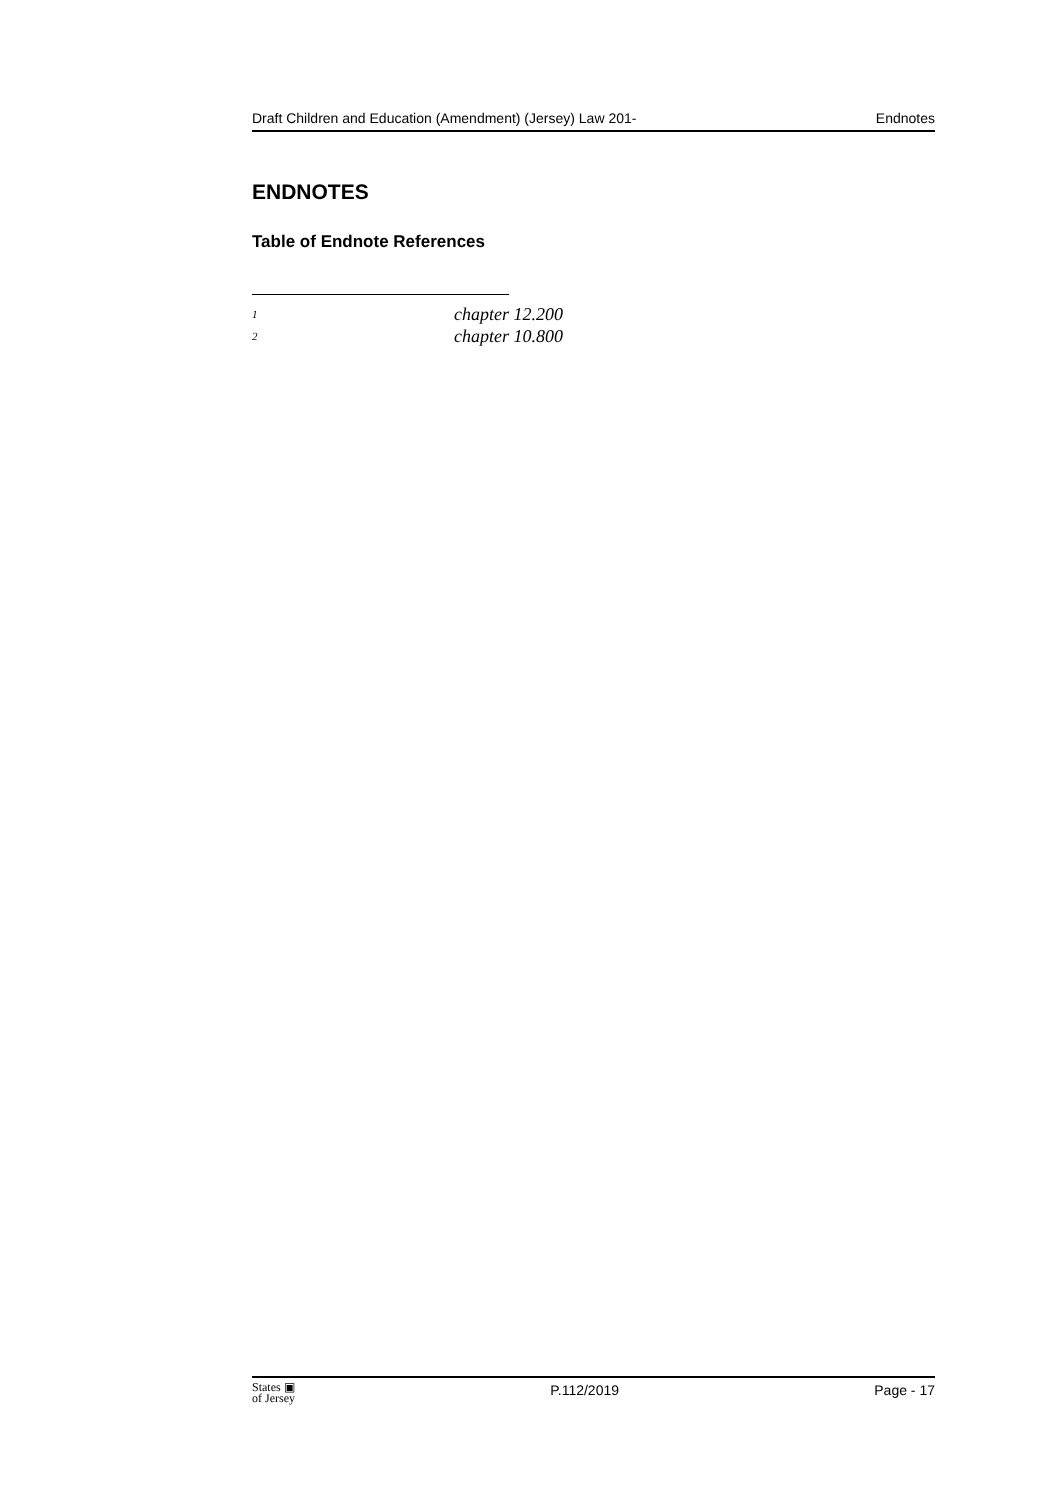Draft Children and Education (Amendment) (Jersey) Law 201- Endnotes
ENDNOTES
Table of Endnote References
<sup>1</sup> chapter 12.200
<sup>2</sup> chapter 10.800
States ▣
of Jersey P.112/2019 Page - 17